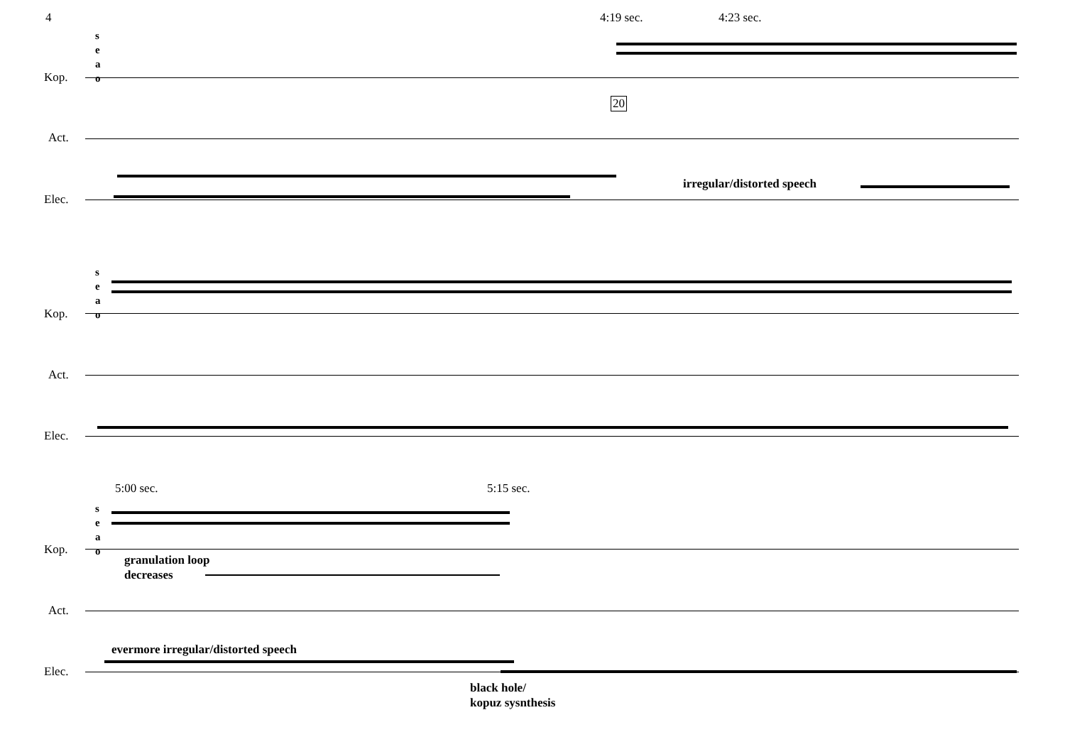4 4:19 sec. 4:23 sec.
s
e
a
o
Kop.
20
Act.
irregular/distorted speech
Elec.
s
e
a
o
Kop.
Act.
Elec.
5:00 sec. 5:15 sec.
s
e
a
o
Kop.
granulation loop
decreases
Act.
evermore irregular/distorted speech
Elec.
black hole/
kopuz sysnthesis